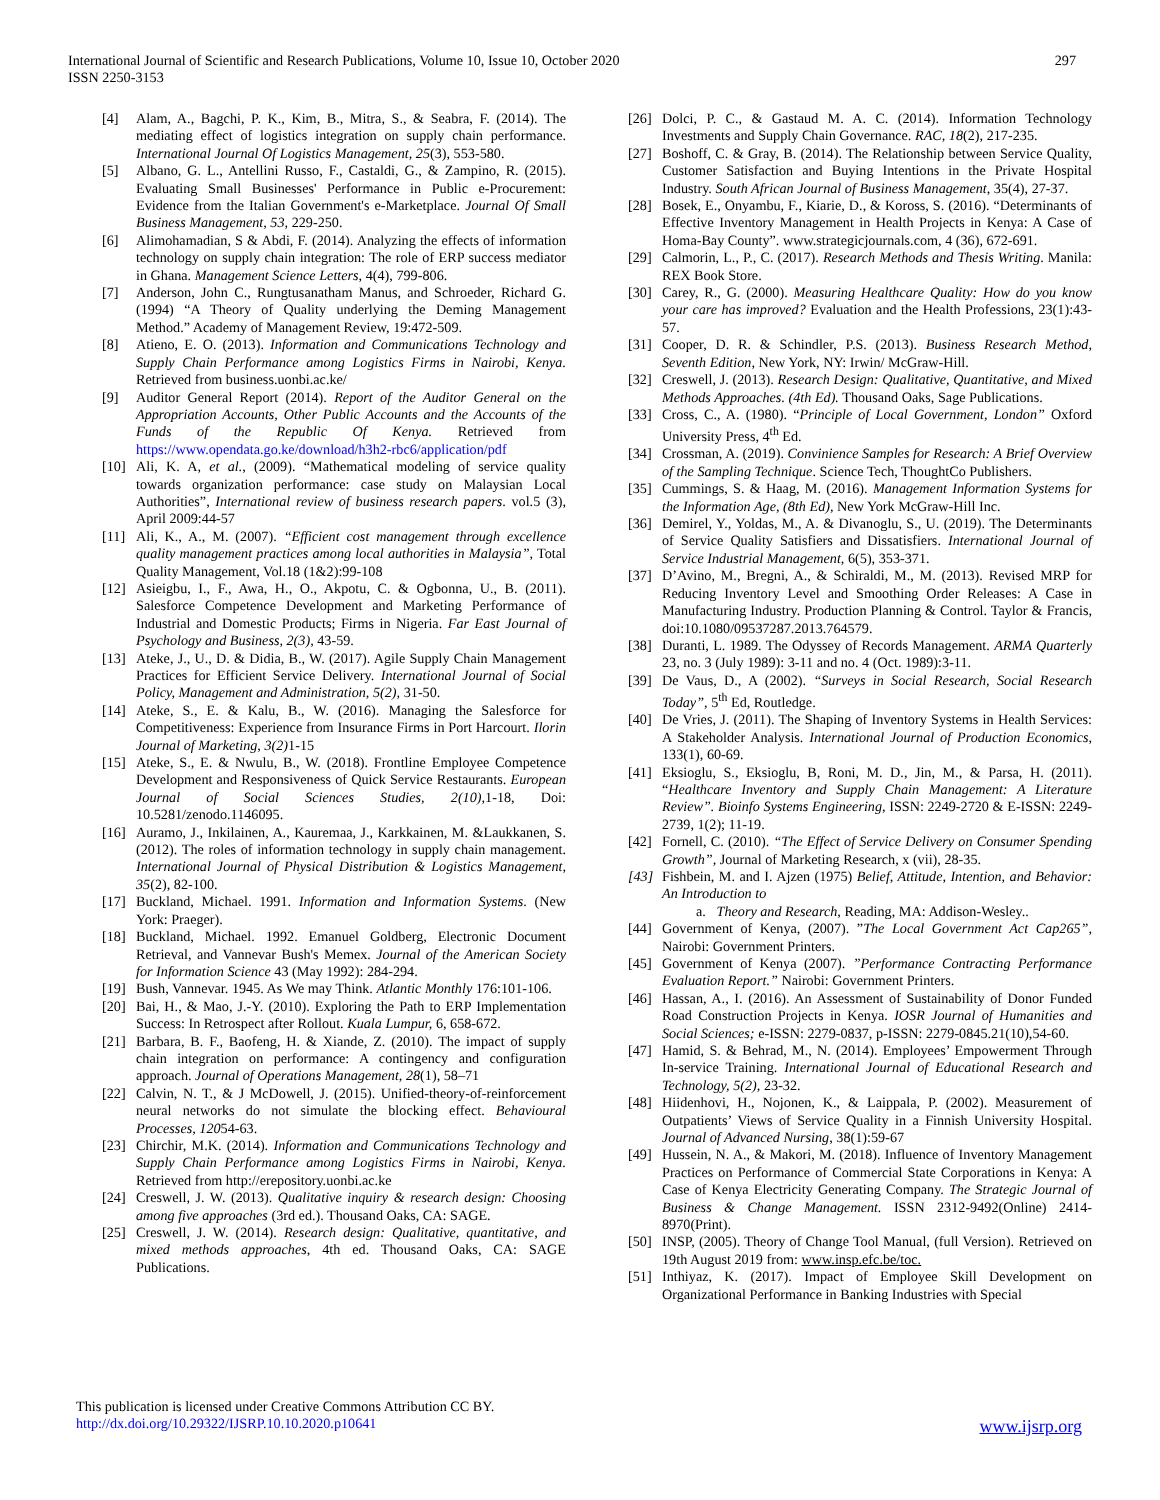International Journal of Scientific and Research Publications, Volume 10, Issue 10, October 2020
ISSN 2250-3153
297
[4] Alam, A., Bagchi, P. K., Kim, B., Mitra, S., & Seabra, F. (2014). The mediating effect of logistics integration on supply chain performance. International Journal Of Logistics Management, 25(3), 553-580.
[5] Albano, G. L., Antellini Russo, F., Castaldi, G., & Zampino, R. (2015). Evaluating Small Businesses' Performance in Public e-Procurement: Evidence from the Italian Government's e-Marketplace. Journal Of Small Business Management, 53, 229-250.
[6] Alimohamadian, S & Abdi, F. (2014). Analyzing the effects of information technology on supply chain integration: The role of ERP success mediator in Ghana. Management Science Letters, 4(4), 799-806.
[7] Anderson, John C., Rungtusanatham Manus, and Schroeder, Richard G. (1994) “A Theory of Quality underlying the Deming Management Method.” Academy of Management Review, 19:472-509.
[8] Atieno, E. O. (2013). Information and Communications Technology and Supply Chain Performance among Logistics Firms in Nairobi, Kenya. Retrieved from business.uonbi.ac.ke/
[9] Auditor General Report (2014). Report of the Auditor General on the Appropriation Accounts, Other Public Accounts and the Accounts of the Funds of the Republic Of Kenya. Retrieved from https://www.opendata.go.ke/download/h3h2-rbc6/application/pdf
[10] Ali, K. A, et al., (2009). “Mathematical modeling of service quality towards organization performance: case study on Malaysian Local Authorities”, International review of business research papers. vol.5 (3), April 2009:44-57
[11] Ali, K., A., M. (2007). “Efficient cost management through excellence quality management practices among local authorities in Malaysia”, Total Quality Management, Vol.18 (1&2):99-108
[12] Asieigbu, I., F., Awa, H., O., Akpotu, C. & Ogbonna, U., B. (2011). Salesforce Competence Development and Marketing Performance of Industrial and Domestic Products; Firms in Nigeria. Far East Journal of Psychology and Business, 2(3), 43-59.
[13] Ateke, J., U., D. & Didia, B., W. (2017). Agile Supply Chain Management Practices for Efficient Service Delivery. International Journal of Social Policy, Management and Administration, 5(2), 31-50.
[14] Ateke, S., E. & Kalu, B., W. (2016). Managing the Salesforce for Competitiveness: Experience from Insurance Firms in Port Harcourt. Ilorin Journal of Marketing, 3(2) 1-15
[15] Ateke, S., E. & Nwulu, B., W. (2018). Frontline Employee Competence Development and Responsiveness of Quick Service Restaurants. European Journal of Social Sciences Studies, 2(10), 1-18, Doi: 10.5281/zenodo.1146095.
[16] Auramo, J., Inkilainen, A., Kauremaa, J., Karkkainen, M. &Laukkanen, S. (2012). The roles of information technology in supply chain management. International Journal of Physical Distribution & Logistics Management, 35(2), 82-100.
[17] Buckland, Michael. 1991. Information and Information Systems. (New York: Praeger).
[18] Buckland, Michael. 1992. Emanuel Goldberg, Electronic Document Retrieval, and Vannevar Bush's Memex. Journal of the American Society for Information Science 43 (May 1992): 284-294.
[19] Bush, Vannevar. 1945. As We may Think. Atlantic Monthly 176:101-106.
[20] Bai, H., & Mao, J.-Y. (2010). Exploring the Path to ERP Implementation Success: In Retrospect after Rollout. Kuala Lumpur, 6, 658-672.
[21] Barbara, B. F., Baofeng, H. & Xiande, Z. (2010). The impact of supply chain integration on performance: A contingency and configuration approach. Journal of Operations Management, 28(1), 58–71
[22] Calvin, N. T., & J McDowell, J. (2015). Unified-theory-of-reinforcement neural networks do not simulate the blocking effect. Behavioural Processes, 12054-63.
[23] Chirchir, M.K. (2014). Information and Communications Technology and Supply Chain Performance among Logistics Firms in Nairobi, Kenya. Retrieved from http://erepository.uonbi.ac.ke
[24] Creswell, J. W. (2013). Qualitative inquiry & research design: Choosing among five approaches (3rd ed.). Thousand Oaks, CA: SAGE.
[25] Creswell, J. W. (2014). Research design: Qualitative, quantitative, and mixed methods approaches, 4th ed. Thousand Oaks, CA: SAGE Publications.
[26] Dolci, P. C., & Gastaud M. A. C. (2014). Information Technology Investments and Supply Chain Governance. RAC, 18(2), 217-235.
[27] Boshoff, C. & Gray, B. (2014). The Relationship between Service Quality, Customer Satisfaction and Buying Intentions in the Private Hospital Industry. South African Journal of Business Management, 35(4), 27-37.
[28] Bosek, E., Onyambu, F., Kiarie, D., & Koross, S. (2016). “Determinants of Effective Inventory Management in Health Projects in Kenya: A Case of Homa-Bay County”. www.strategicjournals.com, 4 (36), 672-691.
[29] Calmorin, L., P., C. (2017). Research Methods and Thesis Writing. Manila: REX Book Store.
[30] Carey, R., G. (2000). Measuring Healthcare Quality: How do you know your care has improved? Evaluation and the Health Professions, 23(1):43-57.
[31] Cooper, D. R. & Schindler, P.S. (2013). Business Research Method, Seventh Edition, New York, NY: Irwin/ McGraw-Hill.
[32] Creswell, J. (2013). Research Design: Qualitative, Quantitative, and Mixed Methods Approaches. (4th Ed). Thousand Oaks, Sage Publications.
[33] Cross, C., A. (1980). “Principle of Local Government, London” Oxford University Press, 4<sup>th</sup> Ed.
[34] Crossman, A. (2019). Convinience Samples for Research: A Brief Overview of the Sampling Technique. Science Tech, ThoughtCo Publishers.
[35] Cummings, S. & Haag, M. (2016). Management Information Systems for the Information Age, (8th Ed), New York McGraw-Hill Inc.
[36] Demirel, Y., Yoldas, M., A. & Divanoglu, S., U. (2019). The Determinants of Service Quality Satisfiers and Dissatisfiers. International Journal of Service Industrial Management, 6(5), 353-371.
[37] D’Avino, M., Bregni, A., & Schiraldi, M., M. (2013). Revised MRP for Reducing Inventory Level and Smoothing Order Releases: A Case in Manufacturing Industry. Production Planning & Control. Taylor & Francis, doi:10.1080/09537287.2013.764579.
[38] Duranti, L. 1989. The Odyssey of Records Management. ARMA Quarterly 23, no. 3 (July 1989): 3-11 and no. 4 (Oct. 1989):3-11.
[39] De Vaus, D., A (2002). “Surveys in Social Research, Social Research Today”, 5<sup>th</sup> Ed, Routledge.
[40] De Vries, J. (2011). The Shaping of Inventory Systems in Health Services: A Stakeholder Analysis. International Journal of Production Economics, 133(1), 60-69.
[41] Eksioglu, S., Eksioglu, B, Roni, M. D., Jin, M., & Parsa, H. (2011). “Healthcare Inventory and Supply Chain Management: A Literature Review”. Bioinfo Systems Engineering, ISSN: 2249-2720 & E-ISSN: 2249-2739, 1(2); 11-19.
[42] Fornell, C. (2010). “The Effect of Service Delivery on Consumer Spending Growth”, Journal of Marketing Research, x (vii), 28-35.
[43] Fishbein, M. and I. Ajzen (1975) Belief, Attitude, Intention, and Behavior: An Introduction to
a. Theory and Research, Reading, MA: Addison-Wesley..
[44] Government of Kenya, (2007). ”The Local Government Act Cap265”, Nairobi: Government Printers.
[45] Government of Kenya (2007). ”Performance Contracting Performance Evaluation Report.” Nairobi: Government Printers.
[46] Hassan, A., I. (2016). An Assessment of Sustainability of Donor Funded Road Construction Projects in Kenya. IOSR Journal of Humanities and Social Sciences; e-ISSN: 2279-0837, p-ISSN: 2279-0845.21(10),54-60.
[47] Hamid, S. & Behrad, M., N. (2014). Employees’ Empowerment Through In-service Training. International Journal of Educational Research and Technology, 5(2), 23-32.
[48] Hiidenhovi, H., Nojonen, K., & Laippala, P. (2002). Measurement of Outpatients’ Views of Service Quality in a Finnish University Hospital. Journal of Advanced Nursing, 38(1):59-67
[49] Hussein, N. A., & Makori, M. (2018). Influence of Inventory Management Practices on Performance of Commercial State Corporations in Kenya: A Case of Kenya Electricity Generating Company. The Strategic Journal of Business & Change Management. ISSN 2312-9492(Online) 2414-8970(Print).
[50] INSP, (2005). Theory of Change Tool Manual, (full Version). Retrieved on 19th August 2019 from: www.insp.efc.be/toc.
[51] Inthiyaz, K. (2017). Impact of Employee Skill Development on Organizational Performance in Banking Industries with Special
This publication is licensed under Creative Commons Attribution CC BY.
http://dx.doi.org/10.29322/IJSRP.10.10.2020.p10641
www.ijsrp.org